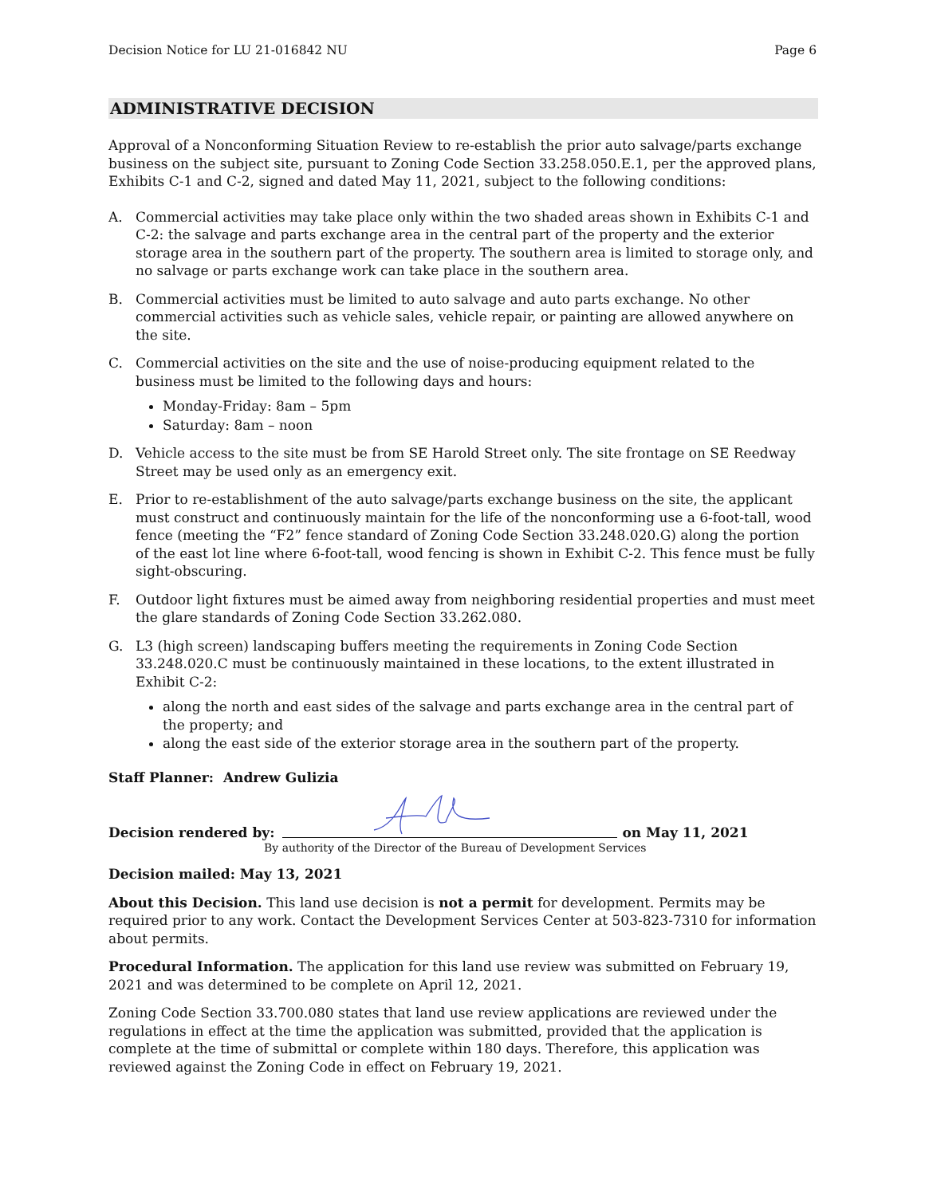Decision Notice for LU 21-016842 NU Page 6
ADMINISTRATIVE DECISION
Approval of a Nonconforming Situation Review to re-establish the prior auto salvage/parts exchange business on the subject site, pursuant to Zoning Code Section 33.258.050.E.1, per the approved plans, Exhibits C-1 and C-2, signed and dated May 11, 2021, subject to the following conditions:
A. Commercial activities may take place only within the two shaded areas shown in Exhibits C-1 and C-2: the salvage and parts exchange area in the central part of the property and the exterior storage area in the southern part of the property. The southern area is limited to storage only, and no salvage or parts exchange work can take place in the southern area.
B. Commercial activities must be limited to auto salvage and auto parts exchange. No other commercial activities such as vehicle sales, vehicle repair, or painting are allowed anywhere on the site.
C. Commercial activities on the site and the use of noise-producing equipment related to the business must be limited to the following days and hours:
Monday-Friday: 8am – 5pm
Saturday: 8am – noon
D. Vehicle access to the site must be from SE Harold Street only. The site frontage on SE Reedway Street may be used only as an emergency exit.
E. Prior to re-establishment of the auto salvage/parts exchange business on the site, the applicant must construct and continuously maintain for the life of the nonconforming use a 6-foot-tall, wood fence (meeting the “F2” fence standard of Zoning Code Section 33.248.020.G) along the portion of the east lot line where 6-foot-tall, wood fencing is shown in Exhibit C-2. This fence must be fully sight-obscuring.
F. Outdoor light fixtures must be aimed away from neighboring residential properties and must meet the glare standards of Zoning Code Section 33.262.080.
G. L3 (high screen) landscaping buffers meeting the requirements in Zoning Code Section 33.248.020.C must be continuously maintained in these locations, to the extent illustrated in Exhibit C-2:
along the north and east sides of the salvage and parts exchange area in the central part of the property; and
along the east side of the exterior storage area in the southern part of the property.
Staff Planner: Andrew Gulizia
Decision rendered by:
on May 11, 2021
By authority of the Director of the Bureau of Development Services
Decision mailed: May 13, 2021
About this Decision. This land use decision is not a permit for development. Permits may be required prior to any work. Contact the Development Services Center at 503-823-7310 for information about permits.
Procedural Information. The application for this land use review was submitted on February 19, 2021 and was determined to be complete on April 12, 2021.
Zoning Code Section 33.700.080 states that land use review applications are reviewed under the regulations in effect at the time the application was submitted, provided that the application is complete at the time of submittal or complete within 180 days. Therefore, this application was reviewed against the Zoning Code in effect on February 19, 2021.